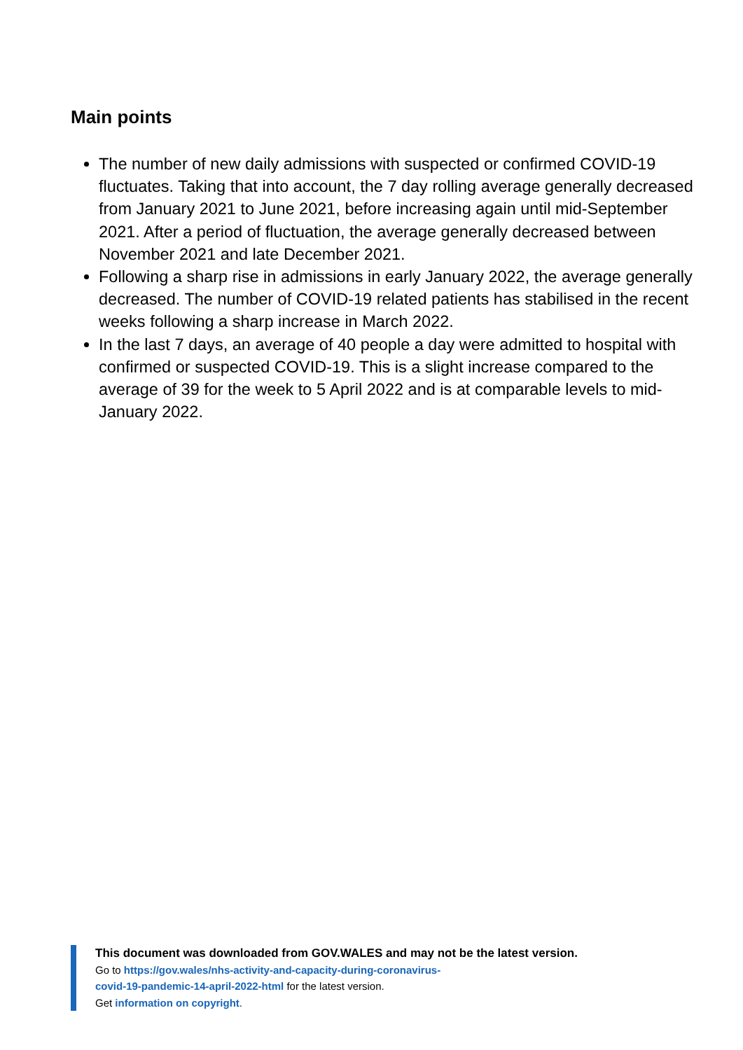Main points
The number of new daily admissions with suspected or confirmed COVID-19 fluctuates. Taking that into account, the 7 day rolling average generally decreased from January 2021 to June 2021, before increasing again until mid-September 2021. After a period of fluctuation, the average generally decreased between November 2021 and late December 2021.
Following a sharp rise in admissions in early January 2022, the average generally decreased. The number of COVID-19 related patients has stabilised in the recent weeks following a sharp increase in March 2022.
In the last 7 days, an average of 40 people a day were admitted to hospital with confirmed or suspected COVID-19. This is a slight increase compared to the average of 39 for the week to 5 April 2022 and is at comparable levels to mid-January 2022.
This document was downloaded from GOV.WALES and may not be the latest version.
Go to https://gov.wales/nhs-activity-and-capacity-during-coronavirus-
covid-19-pandemic-14-april-2022-html for the latest version.
Get information on copyright.